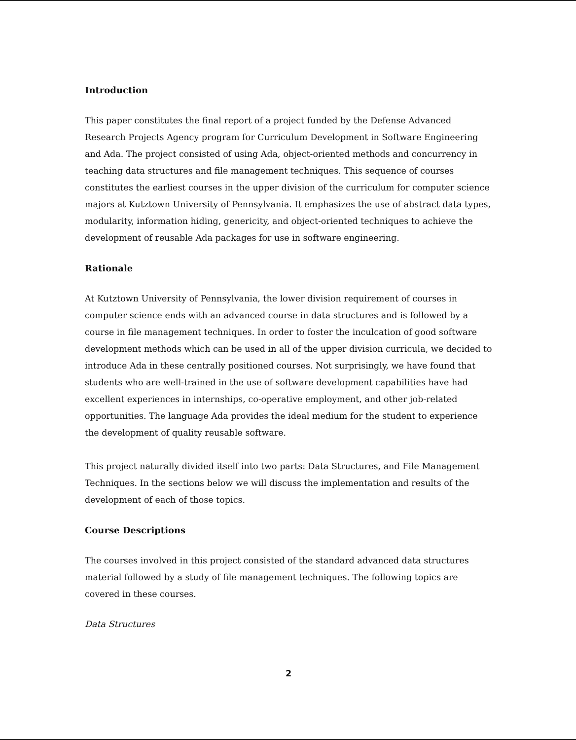Introduction
This paper constitutes the final report of a project funded by the Defense Advanced Research Projects Agency program for Curriculum Development in Software Engineering and Ada. The project consisted of using Ada, object-oriented methods and concurrency in teaching data structures and file management techniques. This sequence of courses constitutes the earliest courses in the upper division of the curriculum for computer science majors at Kutztown University of Pennsylvania. It emphasizes the use of abstract data types, modularity, information hiding, genericity, and object-oriented techniques to achieve the development of reusable Ada packages for use in software engineering.
Rationale
At Kutztown University of Pennsylvania, the lower division requirement of courses in computer science ends with an advanced course in data structures and is followed by a course in file management techniques. In order to foster the inculcation of good software development methods which can be used in all of the upper division curricula, we decided to introduce Ada in these centrally positioned courses. Not surprisingly, we have found that students who are well-trained in the use of software development capabilities have had excellent experiences in internships, co-operative employment, and other job-related opportunities. The language Ada provides the ideal medium for the student to experience the development of quality reusable software.
This project naturally divided itself into two parts: Data Structures, and File Management Techniques. In the sections below we will discuss the implementation and results of the development of each of those topics.
Course Descriptions
The courses involved in this project consisted of the standard advanced data structures material followed by a study of file management techniques. The following topics are covered in these courses.
Data Structures
2